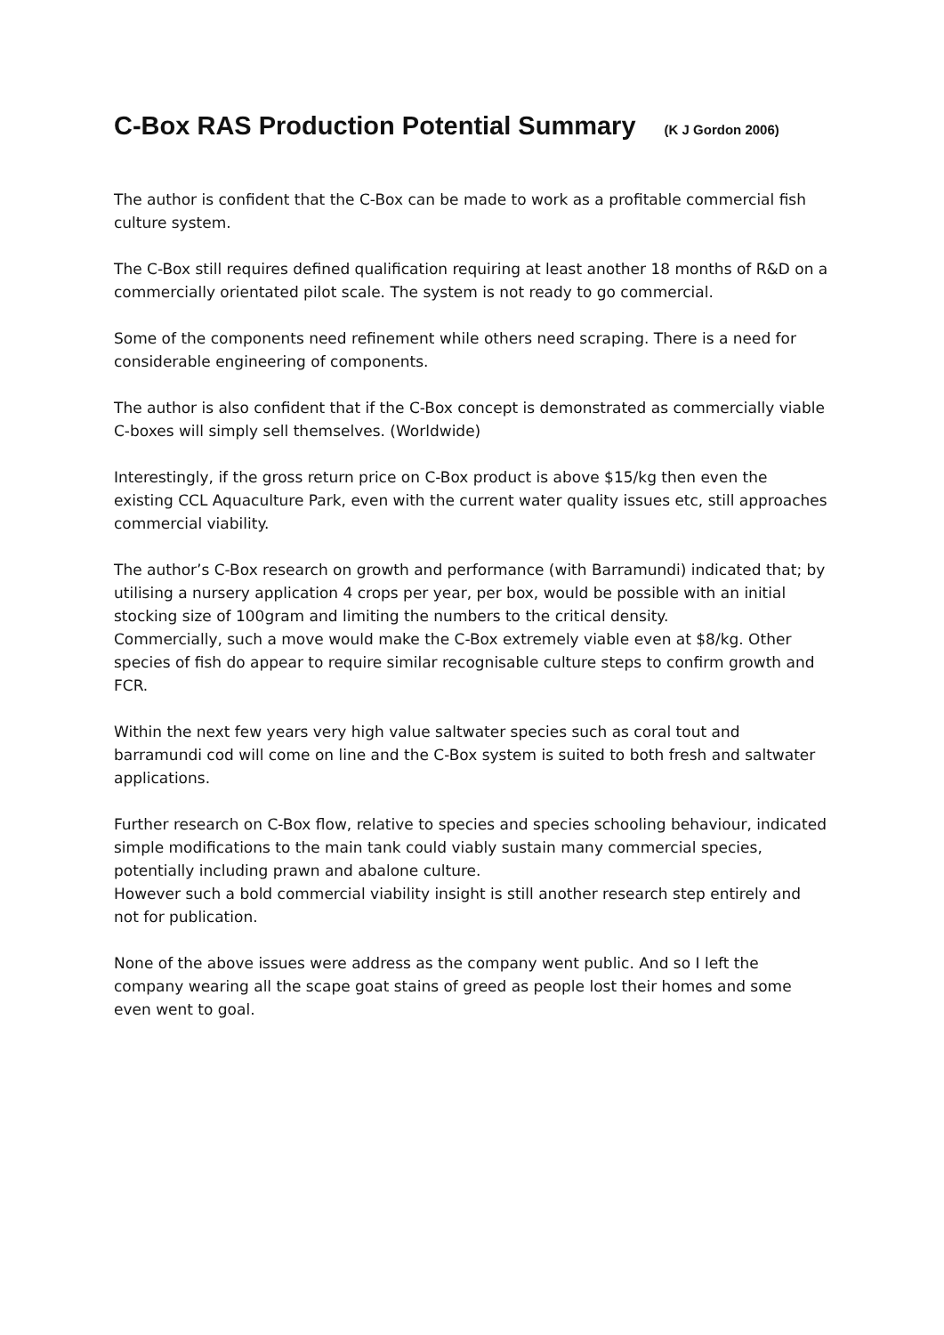C-Box RAS Production Potential Summary (K J Gordon 2006)
The author is confident that the C-Box can be made to work as a profitable commercial fish culture system.
The C-Box still requires defined qualification requiring at least another 18 months of R&D on a commercially orientated pilot scale. The system is not ready to go commercial.
Some of the components need refinement while others need scraping. There is a need for considerable engineering of components.
The author is also confident that if the C-Box concept is demonstrated as commercially viable C-boxes will simply sell themselves. (Worldwide)
Interestingly, if the gross return price on C-Box product is above $15/kg then even the existing CCL Aquaculture Park, even with the current water quality issues etc, still approaches commercial viability.
The author’s C-Box research on growth and performance (with Barramundi) indicated that; by utilising a nursery application 4 crops per year, per box, would be possible with an initial stocking size of 100gram and limiting the numbers to the critical density.
Commercially, such a move would make the C-Box extremely viable even at $8/kg. Other species of fish do appear to require similar recognisable culture steps to confirm growth and FCR.
Within the next few years very high value saltwater species such as coral tout and barramundi cod will come on line and the C-Box system is suited to both fresh and saltwater applications.
Further research on C-Box flow, relative to species and species schooling behaviour, indicated simple modifications to the main tank could viably sustain many commercial species, potentially including prawn and abalone culture.
However such a bold commercial viability insight is still another research step entirely and not for publication.
None of the above issues were address as the company went public. And so I left the company wearing all the scape goat stains of greed as people lost their homes and some even went to goal.